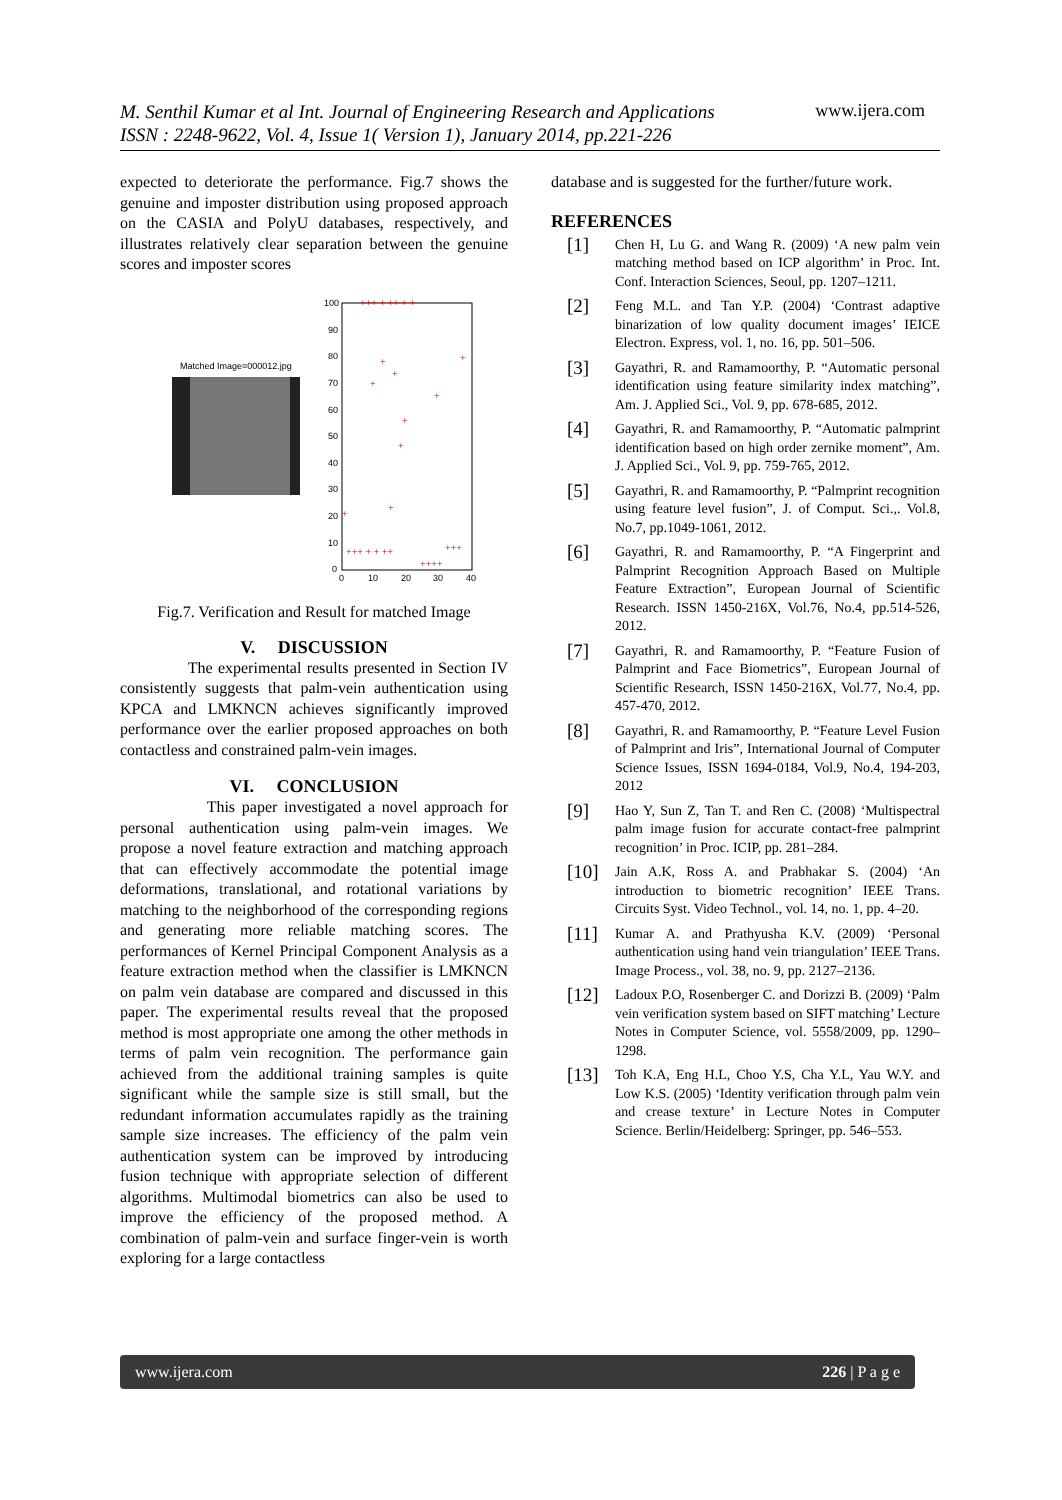M. Senthil Kumar et al Int. Journal of Engineering Research and Applications
ISSN : 2248-9622, Vol. 4, Issue 1( Version 1), January 2014, pp.221-226
www.ijera.com
expected to deteriorate the performance. Fig.7 shows the genuine and imposter distribution using proposed approach on the CASIA and PolyU databases, respectively, and illustrates relatively clear separation between the genuine scores and imposter scores
Matched Image=000012.jpg
100
90
80
70
60
50
40
30
20
10
0
0
10
20
30
40
+++ + ++ + +
+
+
+
+
+
+
+
+
+
+++ + + ++
++++
+++
Fig.7. Verification and Result for matched Image
V. DISCUSSION
The experimental results presented in Section IV consistently suggests that palm-vein authentication using KPCA and LMKNCN achieves significantly improved performance over the earlier proposed approaches on both contactless and constrained palm-vein images.
VI. CONCLUSION
This paper investigated a novel approach for personal authentication using palm-vein images. We propose a novel feature extraction and matching approach that can effectively accommodate the potential image deformations, translational, and rotational variations by matching to the neighborhood of the corresponding regions and generating more reliable matching scores. The performances of Kernel Principal Component Analysis as a feature extraction method when the classifier is LMKNCN on palm vein database are compared and discussed in this paper. The experimental results reveal that the proposed method is most appropriate one among the other methods in terms of palm vein recognition. The performance gain achieved from the additional training samples is quite significant while the sample size is still small, but the redundant information accumulates rapidly as the training sample size increases. The efficiency of the palm vein authentication system can be improved by introducing fusion technique with appropriate selection of different algorithms. Multimodal biometrics can also be used to improve the efficiency of the proposed method. A combination of palm-vein and surface finger-vein is worth exploring for a large contactless
database and is suggested for the further/future work.
REFERENCES
[1] Chen H, Lu G. and Wang R. (2009) ‘A new palm vein matching method based on ICP algorithm’ in Proc. Int. Conf. Interaction Sciences, Seoul, pp. 1207–1211.
[2] Feng M.L. and Tan Y.P. (2004) ‘Contrast adaptive binarization of low quality document images’ IEICE Electron. Express, vol. 1, no. 16, pp. 501–506.
[3] Gayathri, R. and Ramamoorthy, P. “Automatic personal identification using feature similarity index matching”, Am. J. Applied Sci., Vol. 9, pp. 678-685, 2012.
[4] Gayathri, R. and Ramamoorthy, P. “Automatic palmprint identification based on high order zernike moment”, Am. J. Applied Sci., Vol. 9, pp. 759-765, 2012.
[5] Gayathri, R. and Ramamoorthy, P. “Palmprint recognition using feature level fusion”, J. of Comput. Sci.,. Vol.8, No.7, pp.1049-1061, 2012.
[6] Gayathri, R. and Ramamoorthy, P. “A Fingerprint and Palmprint Recognition Approach Based on Multiple Feature Extraction”, European Journal of Scientific Research. ISSN 1450-216X, Vol.76, No.4, pp.514-526, 2012.
[7] Gayathri, R. and Ramamoorthy, P. “Feature Fusion of Palmprint and Face Biometrics”, European Journal of Scientific Research, ISSN 1450-216X, Vol.77, No.4, pp. 457-470, 2012.
[8] Gayathri, R. and Ramamoorthy, P. “Feature Level Fusion of Palmprint and Iris”, International Journal of Computer Science Issues, ISSN 1694-0184, Vol.9, No.4, 194-203, 2012
[9] Hao Y, Sun Z, Tan T. and Ren C. (2008) ‘Multispectral palm image fusion for accurate contact-free palmprint recognition’ in Proc. ICIP, pp. 281–284.
[10] Jain A.K, Ross A. and Prabhakar S. (2004) ‘An introduction to biometric recognition’ IEEE Trans. Circuits Syst. Video Technol., vol. 14, no. 1, pp. 4–20.
[11] Kumar A. and Prathyusha K.V. (2009) ‘Personal authentication using hand vein triangulation’ IEEE Trans. Image Process., vol. 38, no. 9, pp. 2127–2136.
[12] Ladoux P.O, Rosenberger C. and Dorizzi B. (2009) ‘Palm vein verification system based on SIFT matching’ Lecture Notes in Computer Science, vol. 5558/2009, pp. 1290–1298.
[13] Toh K.A, Eng H.L, Choo Y.S, Cha Y.L, Yau W.Y. and Low K.S. (2005) ‘Identity verification through palm vein and crease texture’ in Lecture Notes in Computer Science. Berlin/Heidelberg: Springer, pp. 546–553.
www.ijera.com 226 | P a g e